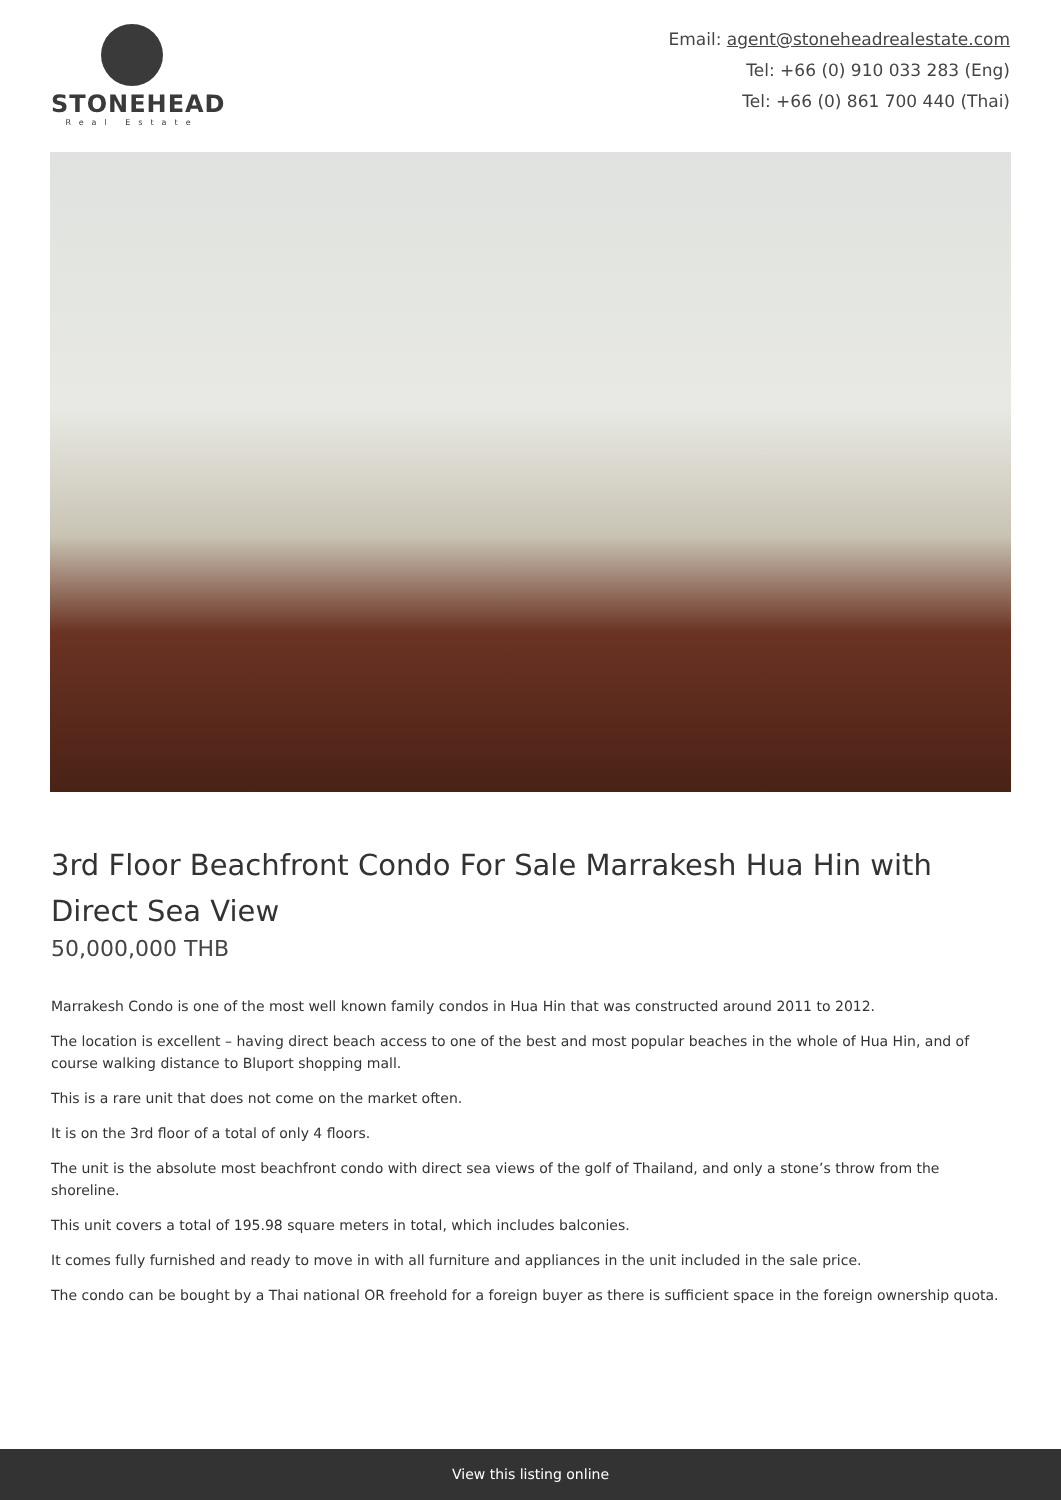STONEHEAD
Real Estate
Email: agent@stoneheadrealestate.com
Tel: +66 (0) 910 033 283 (Eng)
Tel: +66 (0) 861 700 440 (Thai)
3rd Floor Beachfront Condo For Sale Marrakesh Hua Hin with Direct Sea View
50,000,000 THB
Marrakesh Condo is one of the most well known family condos in Hua Hin that was constructed around 2011 to 2012.
The location is excellent – having direct beach access to one of the best and most popular beaches in the whole of Hua Hin, and of course walking distance to Bluport shopping mall.
This is a rare unit that does not come on the market often.
It is on the 3rd floor of a total of only 4 floors.
The unit is the absolute most beachfront condo with direct sea views of the golf of Thailand, and only a stone’s throw from the shoreline.
This unit covers a total of 195.98 square meters in total, which includes balconies.
It comes fully furnished and ready to move in with all furniture and appliances in the unit included in the sale price.
The condo can be bought by a Thai national OR freehold for a foreign buyer as there is sufficient space in the foreign ownership quota.
View this listing online